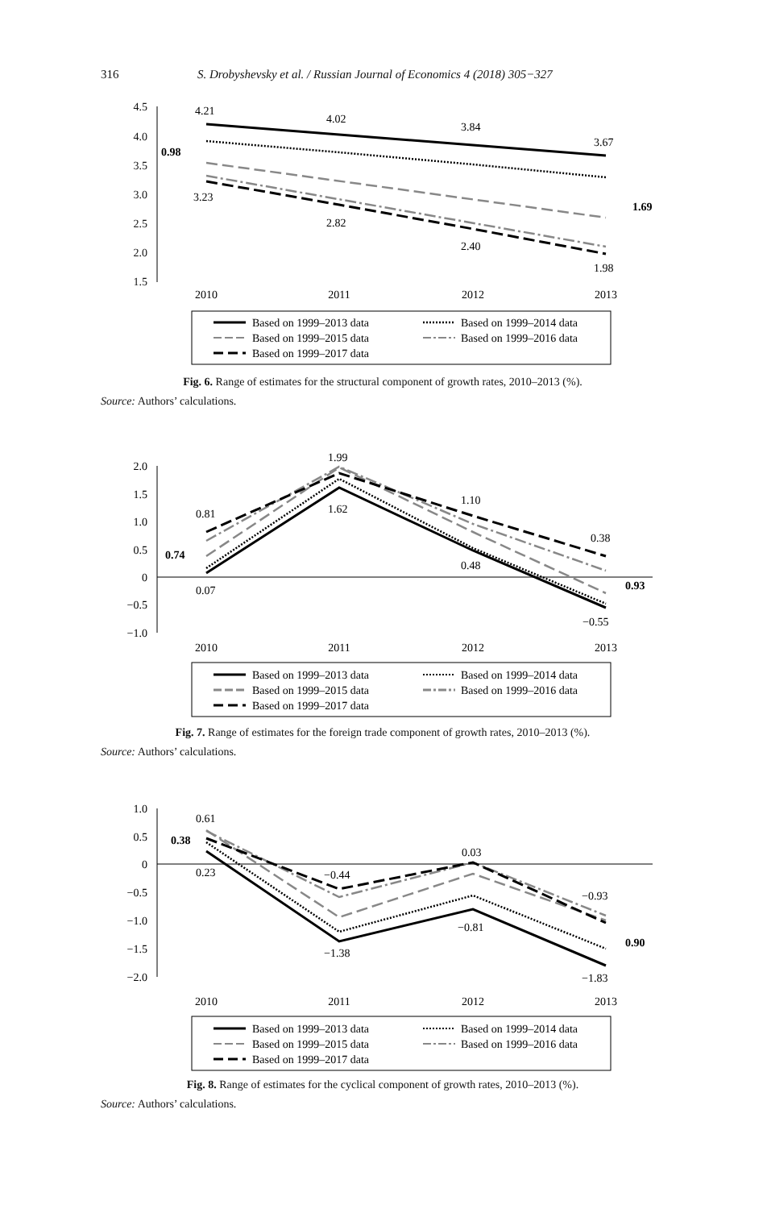316 S. Drobyshevsky et al. / Russian Journal of Economics 4 (2018) 305−327
4.5
4.0
3.5
3.0
2.5
2.0
1.5
2010
2011
2012
2013
4.21
4.02
3.84
3.67
3.23
2.82
2.40
1.98
0.98
1.69
Based on 1999–2013 data
Based on 1999–2014 data
Based on 1999–2015 data
Based on 1999–2016 data
Based on 1999–2017 data
Fig. 6. Range of estimates for the structural component of growth rates, 2010–2013 (%).
Source: Authors’ calculations.
2.0
1.5
1.0
0.5
0
−0.5
−1.0
2010
2011
2012
2013
0.81
1.99
1.10
0.38
0.07
1.62
0.48
−0.55
0.74
0.93
Based on 1999–2013 data
Based on 1999–2014 data
Based on 1999–2015 data
Based on 1999–2016 data
Based on 1999–2017 data
Fig. 7. Range of estimates for the foreign trade component of growth rates, 2010–2013 (%).
Source: Authors’ calculations.
1.0
0.5
0
−0.5
−1.0
−1.5
−2.0
2010
2011
2012
2013
0.61
0.03
−0.44
−0.93
0.23
−1.38
−0.81
−1.83
0.38
0.90
Based on 1999–2013 data
Based on 1999–2014 data
Based on 1999–2015 data
Based on 1999–2016 data
Based on 1999–2017 data
Fig. 8. Range of estimates for the cyclical component of growth rates, 2010–2013 (%).
Source: Authors’ calculations.